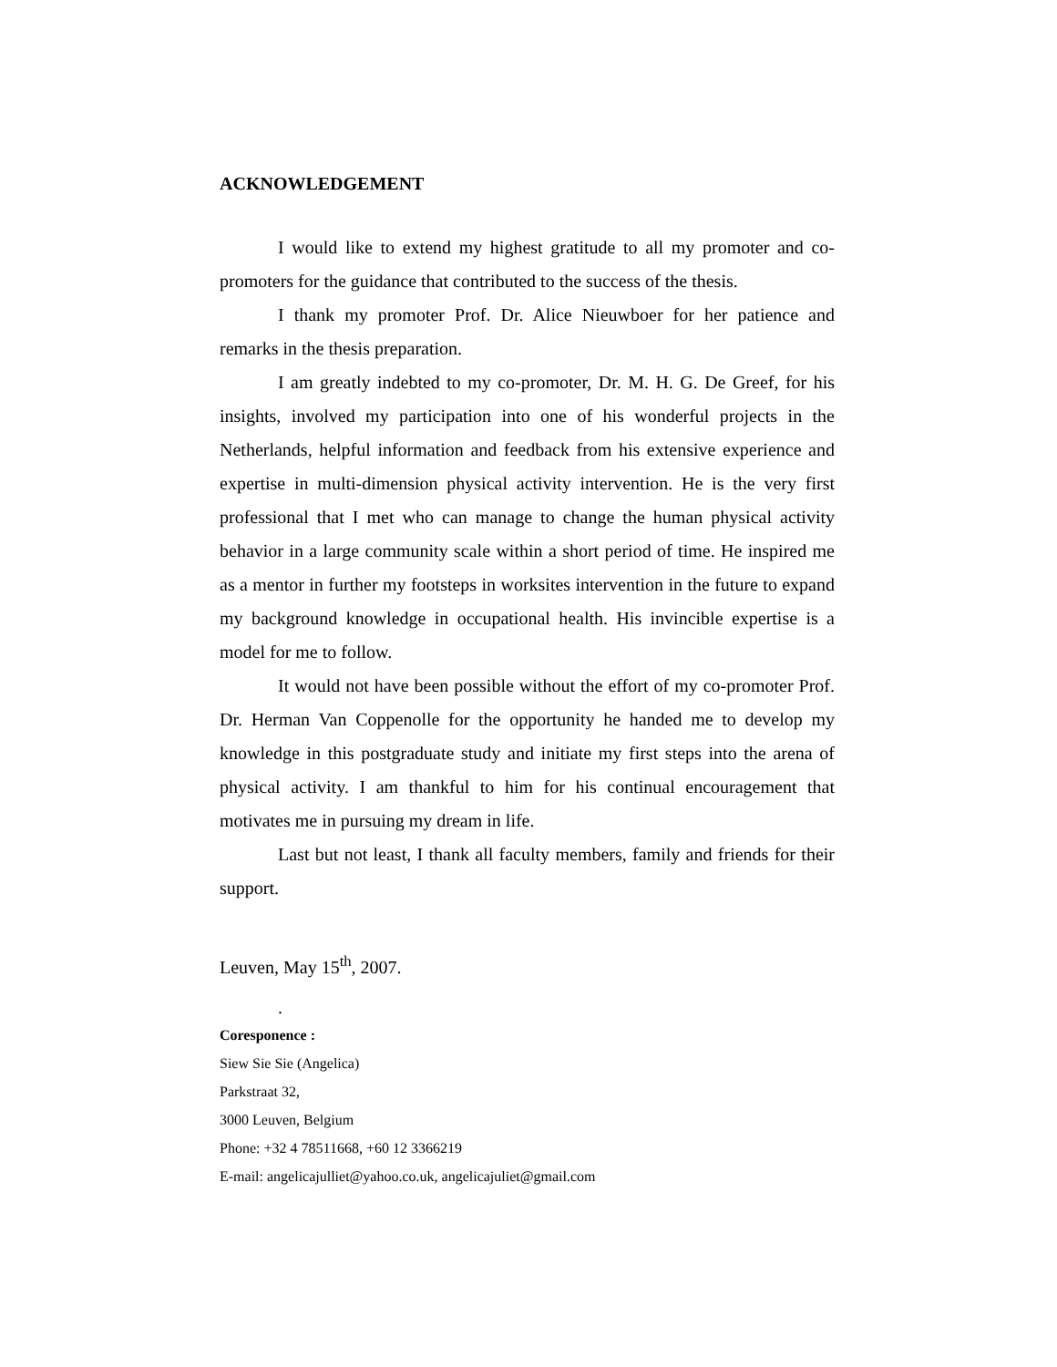ACKNOWLEDGEMENT
I would like to extend my highest gratitude to all my promoter and co-promoters for the guidance that contributed to the success of the thesis.
I thank my promoter Prof. Dr. Alice Nieuwboer for her patience and remarks in the thesis preparation.
I am greatly indebted to my co-promoter, Dr. M. H. G. De Greef, for his insights, involved my participation into one of his wonderful projects in the Netherlands, helpful information and feedback from his extensive experience and expertise in multi-dimension physical activity intervention. He is the very first professional that I met who can manage to change the human physical activity behavior in a large community scale within a short period of time. He inspired me as a mentor in further my footsteps in worksites intervention in the future to expand my background knowledge in occupational health. His invincible expertise is a model for me to follow.
It would not have been possible without the effort of my co-promoter Prof. Dr. Herman Van Coppenolle for the opportunity he handed me to develop my knowledge in this postgraduate study and initiate my first steps into the arena of physical activity. I am thankful to him for his continual encouragement that motivates me in pursuing my dream in life.
Last but not least, I thank all faculty members, family and friends for their support.
Leuven, May 15<sup>th</sup>, 2007.
.
Coresponence :
Siew Sie Sie (Angelica)
Parkstraat 32,
3000 Leuven, Belgium
Phone: +32 4 78511668, +60 12 3366219
E-mail: angelicajulliet@yahoo.co.uk, angelicajuliet@gmail.com